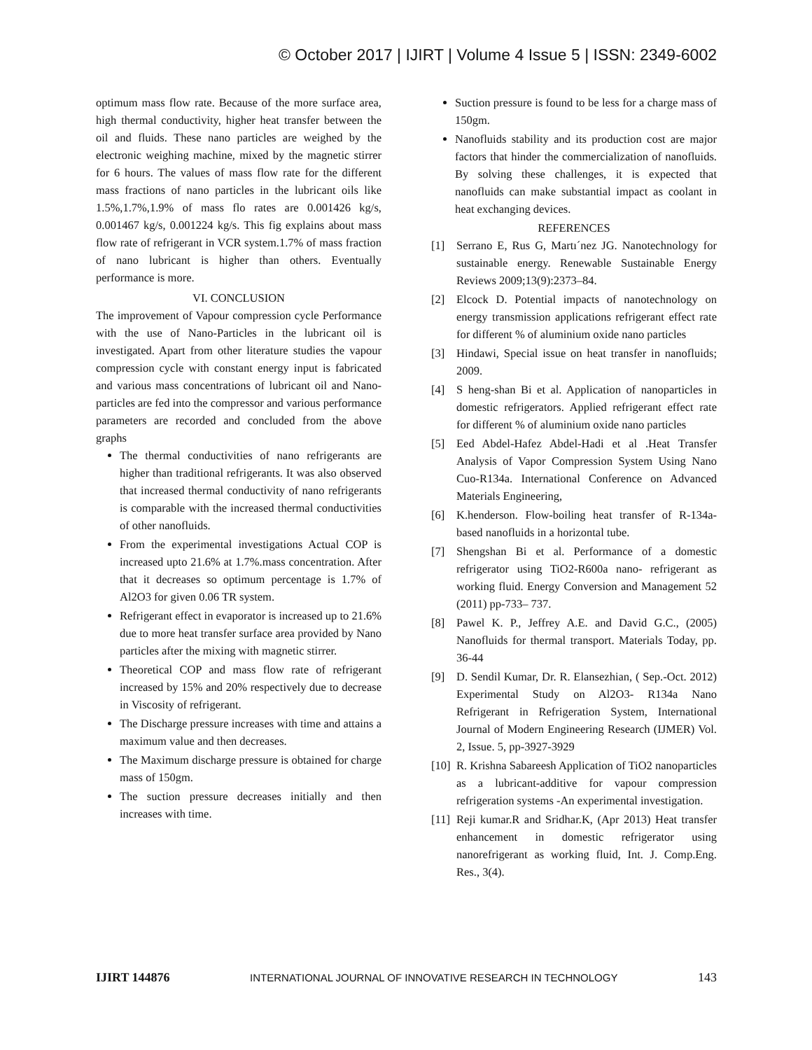© October 2017 | IJIRT | Volume 4 Issue 5 | ISSN: 2349-6002
optimum mass flow rate. Because of the more surface area, high thermal conductivity, higher heat transfer between the oil and fluids. These nano particles are weighed by the electronic weighing machine, mixed by the magnetic stirrer for 6 hours. The values of mass flow rate for the different mass fractions of nano particles in the lubricant oils like 1.5%,1.7%,1.9% of mass flo rates are 0.001426 kg/s, 0.001467 kg/s, 0.001224 kg/s. This fig explains about mass flow rate of refrigerant in VCR system.1.7% of mass fraction of nano lubricant is higher than others. Eventually performance is more.
VI. CONCLUSION
The improvement of Vapour compression cycle Performance with the use of Nano-Particles in the lubricant oil is investigated. Apart from other literature studies the vapour compression cycle with constant energy input is fabricated and various mass concentrations of lubricant oil and Nano-particles are fed into the compressor and various performance parameters are recorded and concluded from the above graphs
The thermal conductivities of nano refrigerants are higher than traditional refrigerants. It was also observed that increased thermal conductivity of nano refrigerants is comparable with the increased thermal conductivities of other nanofluids.
From the experimental investigations Actual COP is increased upto 21.6% at 1.7%.mass concentration. After that it decreases so optimum percentage is 1.7% of Al2O3 for given 0.06 TR system.
Refrigerant effect in evaporator is increased up to 21.6% due to more heat transfer surface area provided by Nano particles after the mixing with magnetic stirrer.
Theoretical COP and mass flow rate of refrigerant increased by 15% and 20% respectively due to decrease in Viscosity of refrigerant.
The Discharge pressure increases with time and attains a maximum value and then decreases.
The Maximum discharge pressure is obtained for charge mass of 150gm.
The suction pressure decreases initially and then increases with time.
Suction pressure is found to be less for a charge mass of 150gm.
Nanofluids stability and its production cost are major factors that hinder the commercialization of nanofluids. By solving these challenges, it is expected that nanofluids can make substantial impact as coolant in heat exchanging devices.
REFERENCES
[1] Serrano E, Rus G, Martı´nez JG. Nanotechnology for sustainable energy. Renewable Sustainable Energy Reviews 2009;13(9):2373–84.
[2] Elcock D. Potential impacts of nanotechnology on energy transmission applications refrigerant effect rate for different % of aluminium oxide nano particles
[3] Hindawi, Special issue on heat transfer in nanofluids; 2009.
[4] S heng-shan Bi et al. Application of nanoparticles in domestic refrigerators. Applied refrigerant effect rate for different % of aluminium oxide nano particles
[5] Eed Abdel-Hafez Abdel-Hadi et al .Heat Transfer Analysis of Vapor Compression System Using Nano Cuo-R134a. International Conference on Advanced Materials Engineering,
[6] K.henderson. Flow-boiling heat transfer of R-134a-based nanofluids in a horizontal tube.
[7] Shengshan Bi et al. Performance of a domestic refrigerator using TiO2-R600a nano- refrigerant as working fluid. Energy Conversion and Management 52 (2011) pp-733– 737.
[8] Pawel K. P., Jeffrey A.E. and David G.C., (2005) Nanofluids for thermal transport. Materials Today, pp. 36-44
[9] D. Sendil Kumar, Dr. R. Elansezhian, ( Sep.-Oct. 2012) Experimental Study on Al2O3- R134a Nano Refrigerant in Refrigeration System, International Journal of Modern Engineering Research (IJMER) Vol. 2, Issue. 5, pp-3927-3929
[10] R. Krishna Sabareesh Application of TiO2 nanoparticles as a lubricant-additive for vapour compression refrigeration systems -An experimental investigation.
[11] Reji kumar.R and Sridhar.K, (Apr 2013) Heat transfer enhancement in domestic refrigerator using nanorefrigerant as working fluid, Int. J. Comp.Eng. Res., 3(4).
IJIRT 144876 INTERNATIONAL JOURNAL OF INNOVATIVE RESEARCH IN TECHNOLOGY 143